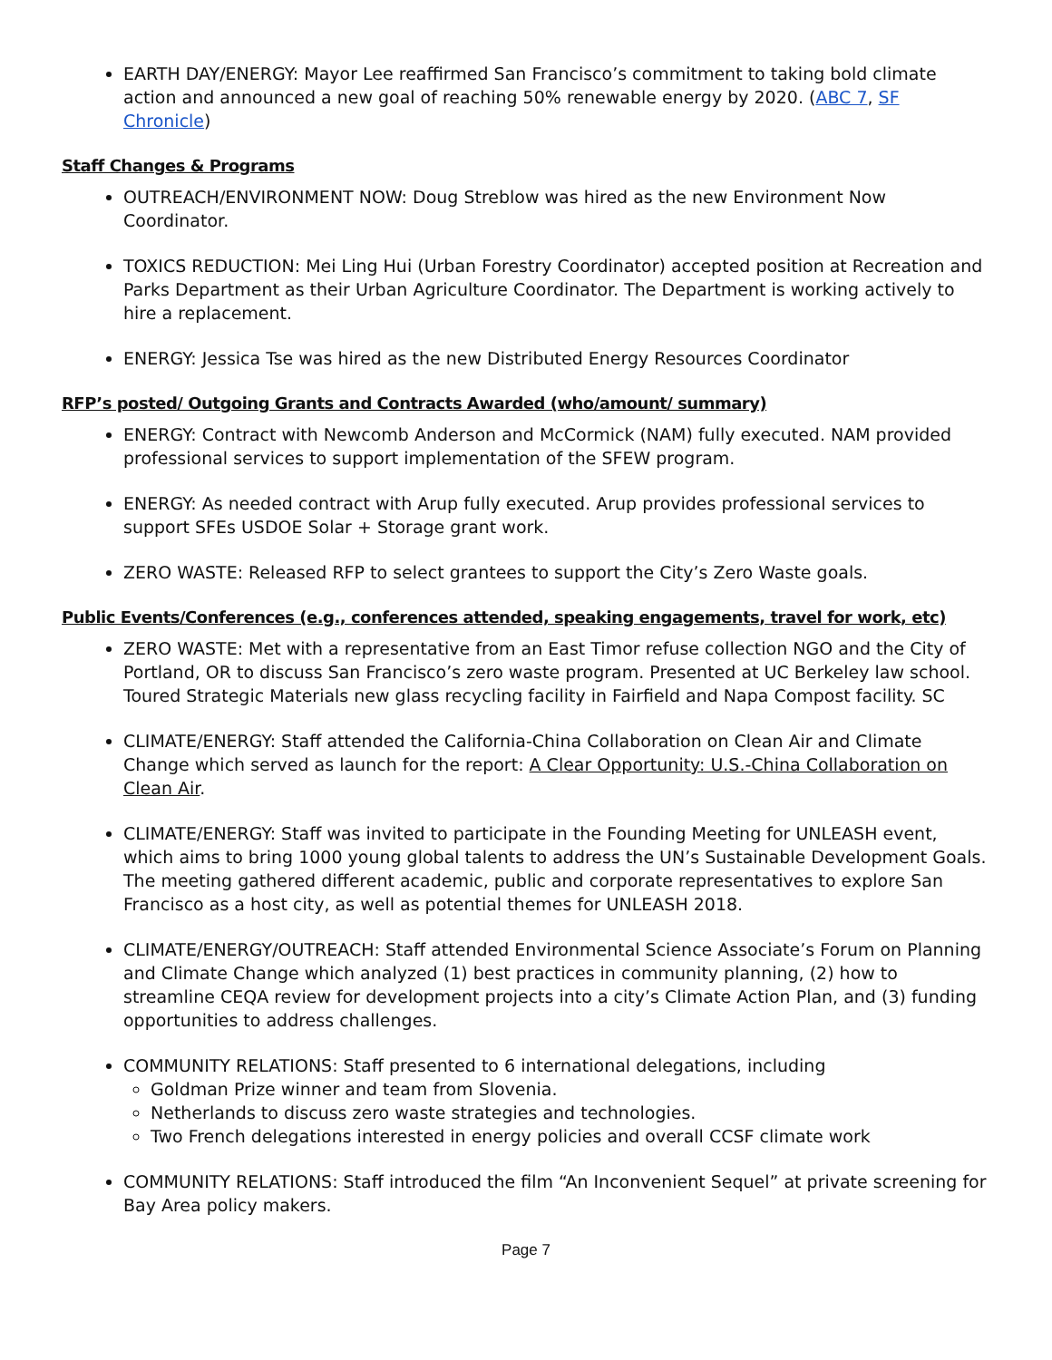EARTH DAY/ENERGY: Mayor Lee reaffirmed San Francisco’s commitment to taking bold climate action and announced a new goal of reaching 50% renewable energy by 2020. (ABC 7, SF Chronicle)
Staff Changes & Programs
OUTREACH/ENVIRONMENT NOW: Doug Streblow was hired as the new Environment Now Coordinator.
TOXICS REDUCTION: Mei Ling Hui (Urban Forestry Coordinator) accepted position at Recreation and Parks Department as their Urban Agriculture Coordinator. The Department is working actively to hire a replacement.
ENERGY: Jessica Tse was hired as the new Distributed Energy Resources Coordinator
RFP’s posted/ Outgoing Grants and Contracts Awarded (who/amount/ summary)
ENERGY: Contract with Newcomb Anderson and McCormick (NAM) fully executed. NAM provided professional services to support implementation of the SFEW program.
ENERGY: As needed contract with Arup fully executed. Arup provides professional services to support SFEs USDOE Solar + Storage grant work.
ZERO WASTE: Released RFP to select grantees to support the City’s Zero Waste goals.
Public Events/Conferences (e.g., conferences attended, speaking engagements, travel for work, etc)
ZERO WASTE: Met with a representative from an East Timor refuse collection NGO and the City of Portland, OR to discuss San Francisco’s zero waste program. Presented at UC Berkeley law school. Toured Strategic Materials new glass recycling facility in Fairfield and Napa Compost facility. SC
CLIMATE/ENERGY: Staff attended the California-China Collaboration on Clean Air and Climate Change which served as launch for the report: A Clear Opportunity: U.S.-China Collaboration on Clean Air.
CLIMATE/ENERGY: Staff was invited to participate in the Founding Meeting for UNLEASH event, which aims to bring 1000 young global talents to address the UN’s Sustainable Development Goals. The meeting gathered different academic, public and corporate representatives to explore San Francisco as a host city, as well as potential themes for UNLEASH 2018.
CLIMATE/ENERGY/OUTREACH: Staff attended Environmental Science Associate’s Forum on Planning and Climate Change which analyzed (1) best practices in community planning, (2) how to streamline CEQA review for development projects into a city’s Climate Action Plan, and (3) funding opportunities to address challenges.
COMMUNITY RELATIONS: Staff presented to 6 international delegations, including
Goldman Prize winner and team from Slovenia.
Netherlands to discuss zero waste strategies and technologies.
Two French delegations interested in energy policies and overall CCSF climate work
COMMUNITY RELATIONS: Staff introduced the film “An Inconvenient Sequel” at private screening for Bay Area policy makers.
Page 7